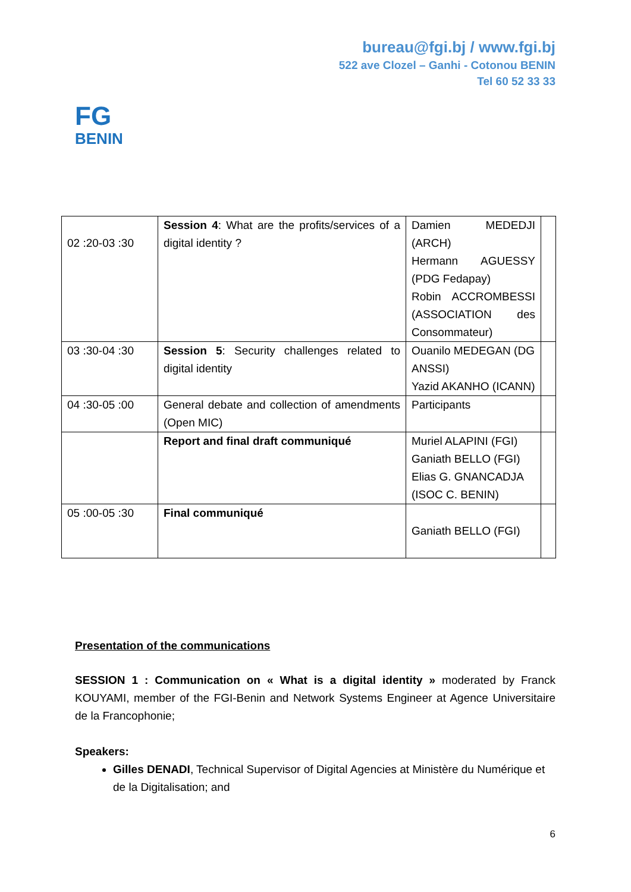bureau@fgi.bj / www.fgi.bj
522 ave Clozel – Ganhi - Cotonou BENIN
Tel 60 52 33 33
FG
BENIN
| 02 :20-03 :30 | Session 4 : What are the profits/services of a digital identity ? | Damien MEDEDJI (ARCH) Hermann AGUESSY (PDG Fedapay) Robin ACCROMBESSI (ASSOCIATION des Consommateur) | |
| 03 :30-04 :30 | Session 5 : Security challenges related to digital identity | Ouanilo MEDEGAN (DG ANSSI) Yazid AKANHO (ICANN) | |
| 04 :30-05 :00 | General debate and collection of amendments (Open MIC) | Participants | |
| | Report and final draft communiqué | Muriel ALAPINI (FGI) Ganiath BELLO (FGI) Elias G. GNANCADJA (ISOC C. BENIN) | |
| 05 :00-05 :30 | Final communiqué | Ganiath BELLO (FGI) | |
Presentation of the communications
SESSION 1 : Communication on « What is a digital identity » moderated by Franck KOUYAMI, member of the FGI-Benin and Network Systems Engineer at Agence Universitaire de la Francophonie;
Speakers:
Gilles DENADI, Technical Supervisor of Digital Agencies at Ministère du Numérique et de la Digitalisation; and
6